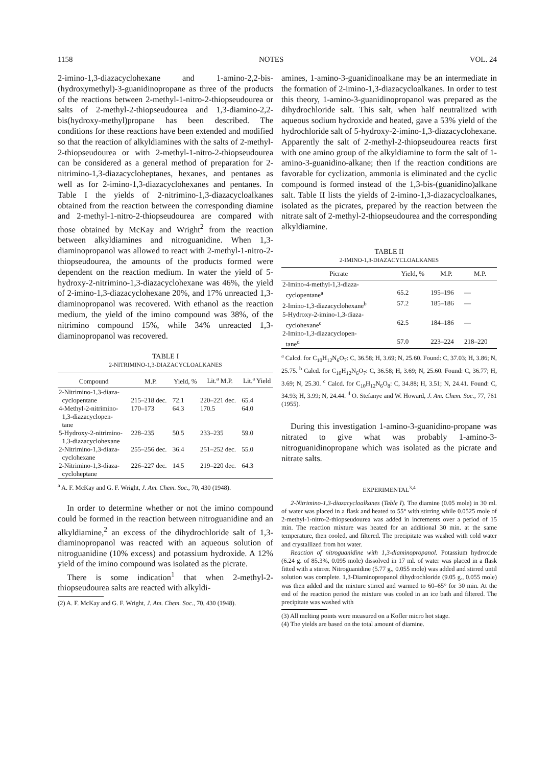1158 NOTES VOL. 24
2-imino-1,3-diazacyclohexane and 1-amino-2,2-bis-(hydroxymethyl)-3-guanidinopropane as three of the products of the reactions between 2-methyl-1-nitro-2-thiopseudourea or salts of 2-methyl-2-thiopseudourea and 1,3-diamino-2,2-bis(hydroxy-methyl)propane has been described. The conditions for these reactions have been extended and modified so that the reaction of alkyldiamines with the salts of 2-methyl-2-thiopseudourea or with 2-methyl-1-nitro-2-thiopseudourea can be considered as a general method of preparation for 2-nitrimino-1,3-diazacycloheptanes, hexanes, and pentanes as well as for 2-imino-1,3-diazacyclohexanes and pentanes. In Table I the yields of 2-nitrimino-1,3-diazacycloalkanes obtained from the reaction between the corresponding diamine and 2-methyl-1-nitro-2-thiopseudourea are compared with those obtained by McKay and Wright<sup>2</sup> from the reaction between alkyldiamines and nitroguanidine. When 1,3-diaminopropanol was allowed to react with 2-methyl-1-nitro-2-thiopseudourea, the amounts of the products formed were dependent on the reaction medium. In water the yield of 5-hydroxy-2-nitrimino-1,3-diazacyclohexane was 46%, the yield of 2-imino-1,3-diazacyclohexane 20%, and 17% unreacted 1,3-diaminopropanol was recovered. With ethanol as the reaction medium, the yield of the imino compound was 38%, of the nitrimino compound 15%, while 34% unreacted 1,3-diaminopropanol was recovered.
TABLE I
2-NITRIMINO-1,3-DIAZACYCLOALKANES
| Compound | M.P. | Yield, % | Lit.<sup>a</sup> M.P. | Lit.<sup>a</sup> Yield |
| --- | --- | --- | --- | --- |
| 2-Nitrimino-1,3-diaza- cyclopentane | 215–218 dec. | 72.1 | 220–221 dec. | 65.4 |
| 4-Methyl-2-nitrimino- 1,3-diazacyclopen- tane | 170–173 | 64.3 | 170.5 | 64.0 |
| 5-Hydroxy-2-nitrimino- 1,3-diazacyclohexane | 228–235 | 50.5 | 233–235 | 59.0 |
| 2-Nitrimino-1,3-diaza- cyclohexane | 255–256 dec. | 36.4 | 251–252 dec. | 55.0 |
| 2-Nitrimino-1,3-diaza- cycloheptane | 226–227 dec. | 14.5 | 219–220 dec. | 64.3 |
<sup>a</sup> A. F. McKay and G. F. Wright, J. Am. Chem. Soc., 70, 430 (1948).
In order to determine whether or not the imino compound could be formed in the reaction between nitroguanidine and an alkyldiamine,<sup>2</sup> an excess of the dihydrochloride salt of 1,3-diaminopropanol was reacted with an aqueous solution of nitroguanidine (10% excess) and potassium hydroxide. A 12% yield of the imino compound was isolated as the picrate.
There is some indication<sup>1</sup> that when 2-methyl-2-thiopseudourea salts are reacted with alkyldi-
(2) A. F. McKay and G. F. Wright, J. Am. Chem. Soc., 70, 430 (1948).
amines, 1-amino-3-guanidinoalkane may be an intermediate in the formation of 2-imino-1,3-diazacycloalkanes. In order to test this theory, 1-amino-3-guanidinopropanol was prepared as the dihydrochloride salt. This salt, when half neutralized with aqueous sodium hydroxide and heated, gave a 53% yield of the hydrochloride salt of 5-hydroxy-2-imino-1,3-diazacyclohexane. Apparently the salt of 2-methyl-2-thiopseudourea reacts first with one amino group of the alkyldiamine to form the salt of 1-amino-3-guanidino-alkane; then if the reaction conditions are favorable for cyclization, ammonia is eliminated and the cyclic compound is formed instead of the 1,3-bis-(guanidino)alkane salt. Table II lists the yields of 2-imino-1,3-diazacycloalkanes, isolated as the picrates, prepared by the reaction between the nitrate salt of 2-methyl-2-thiopseudourea and the corresponding alkyldiamine.
TABLE II
2-IMINO-1,3-DIAZACYCLOALKANES
| Picrate | Yield, % | M.P. | M.P. |
| --- | --- | --- | --- |
| 2-Imino-4-methyl-1,3-diaza- cyclopentane<sup>a</sup> | 65.2 | 195–196 | — |
| 2-Imino-1,3-diazacyclohexane<sup>b</sup> | 57.2 | 185–186 | — |
| 5-Hydroxy-2-imino-1,3-diaza- cyclohexane<sup>c</sup> | 62.5 | 184–186 | — |
| 2-Imino-1,3-diazacyclopen- tane<sup>d</sup> | 57.0 | 223–224 | 218–220 |
<sup>a</sup> Calcd. for C<sub>10</sub>H<sub>12</sub>N<sub>6</sub>O<sub>7</sub>: C, 36.58; H, 3.69; N, 25.60. Found: C, 37.03; H, 3.86; N, 25.75. <sup>b</sup> Calcd. for C<sub>10</sub>H<sub>12</sub>N<sub>6</sub>O<sub>7</sub>: C, 36.58; H, 3.69; N, 25.60. Found: C, 36.77; H, 3.69; N, 25.30. <sup>c</sup> Calcd. for C<sub>10</sub>H<sub>12</sub>N<sub>6</sub>O<sub>8</sub>: C, 34.88; H, 3.51; N, 24.41. Found: C, 34.93; H, 3.99; N, 24.44. <sup>d</sup> O. Stefanye and W. Howard, J. Am. Chem. Soc., 77, 761 (1955).
During this investigation 1-amino-3-guanidino-propane was nitrated to give what was probably 1-amino-3-nitroguanidinopropane which was isolated as the picrate and nitrate salts.
EXPERIMENTAL<sup>3,4</sup>
2-Nitrimino-1,3-diazacycloalkanes (Table I). The diamine (0.05 mole) in 30 ml. of water was placed in a flask and heated to 55° with stirring while 0.0525 mole of 2-methyl-1-nitro-2-thiopseudourea was added in increments over a period of 15 min. The reaction mixture was heated for an additional 30 min. at the same temperature, then cooled, and filtered. The precipitate was washed with cold water and crystallized from hot water.
Reaction of nitroguanidine with 1,3-diaminopropanol. Potassium hydroxide (6.24 g. of 85.3%, 0.095 mole) dissolved in 17 ml. of water was placed in a flask fitted with a stirrer. Nitroguanidine (5.77 g., 0.055 mole) was added and stirred until solution was complete. 1,3-Diaminopropanol dihydrochloride (9.05 g., 0.055 mole) was then added and the mixture stirred and warmed to 60–65° for 30 min. At the end of the reaction period the mixture was cooled in an ice bath and filtered. The precipitate was washed with
(3) All melting points were measured on a Kofler micro hot stage.
(4) The yields are based on the total amount of diamine.